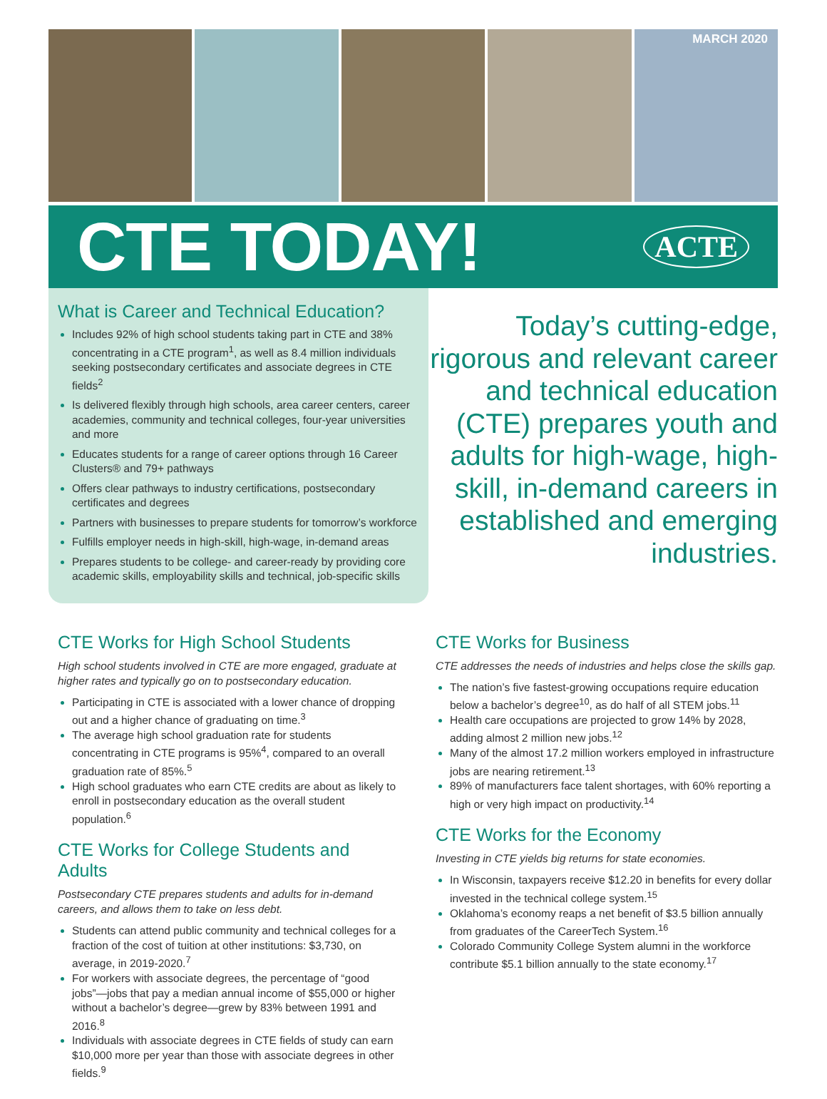MARCH 2020
CTE TODAY!
ACTE
What is Career and Technical Education?
Includes 92% of high school students taking part in CTE and 38% concentrating in a CTE program<sup>1</sup>, as well as 8.4 million individuals seeking postsecondary certificates and associate degrees in CTE fields<sup>2</sup>
Is delivered flexibly through high schools, area career centers, career academies, community and technical colleges, four-year universities and more
Educates students for a range of career options through 16 Career Clusters® and 79+ pathways
Offers clear pathways to industry certifications, postsecondary certificates and degrees
Partners with businesses to prepare students for tomorrow’s workforce
Fulfills employer needs in high-skill, high-wage, in-demand areas
Prepares students to be college- and career-ready by providing core academic skills, employability skills and technical, job-specific skills
Today’s cutting-edge, rigorous and relevant career and technical education (CTE) prepares youth and adults for high-wage, high-skill, in-demand careers in established and emerging industries.
CTE Works for High School Students
High school students involved in CTE are more engaged, graduate at higher rates and typically go on to postsecondary education.
Participating in CTE is associated with a lower chance of dropping out and a higher chance of graduating on time.<sup>3</sup>
The average high school graduation rate for students concentrating in CTE programs is 95%<sup>4</sup>, compared to an overall graduation rate of 85%.<sup>5</sup>
High school graduates who earn CTE credits are about as likely to enroll in postsecondary education as the overall student population.<sup>6</sup>
CTE Works for College Students and Adults
Postsecondary CTE prepares students and adults for in-demand careers, and allows them to take on less debt.
Students can attend public community and technical colleges for a fraction of the cost of tuition at other institutions: $3,730, on average, in 2019-2020.<sup>7</sup>
For workers with associate degrees, the percentage of “good jobs”—jobs that pay a median annual income of $55,000 or higher without a bachelor’s degree—grew by 83% between 1991 and 2016.<sup>8</sup>
Individuals with associate degrees in CTE fields of study can earn $10,000 more per year than those with associate degrees in other fields.<sup>9</sup>
CTE Works for Business
CTE addresses the needs of industries and helps close the skills gap.
The nation’s five fastest-growing occupations require education below a bachelor’s degree<sup>10</sup>, as do half of all STEM jobs.<sup>11</sup>
Health care occupations are projected to grow 14% by 2028, adding almost 2 million new jobs.<sup>12</sup>
Many of the almost 17.2 million workers employed in infrastructure jobs are nearing retirement.<sup>13</sup>
89% of manufacturers face talent shortages, with 60% reporting a high or very high impact on productivity.<sup>14</sup>
CTE Works for the Economy
Investing in CTE yields big returns for state economies.
In Wisconsin, taxpayers receive $12.20 in benefits for every dollar invested in the technical college system.<sup>15</sup>
Oklahoma’s economy reaps a net benefit of $3.5 billion annually from graduates of the CareerTech System.<sup>16</sup>
Colorado Community College System alumni in the workforce contribute $5.1 billion annually to the state economy.<sup>17</sup>